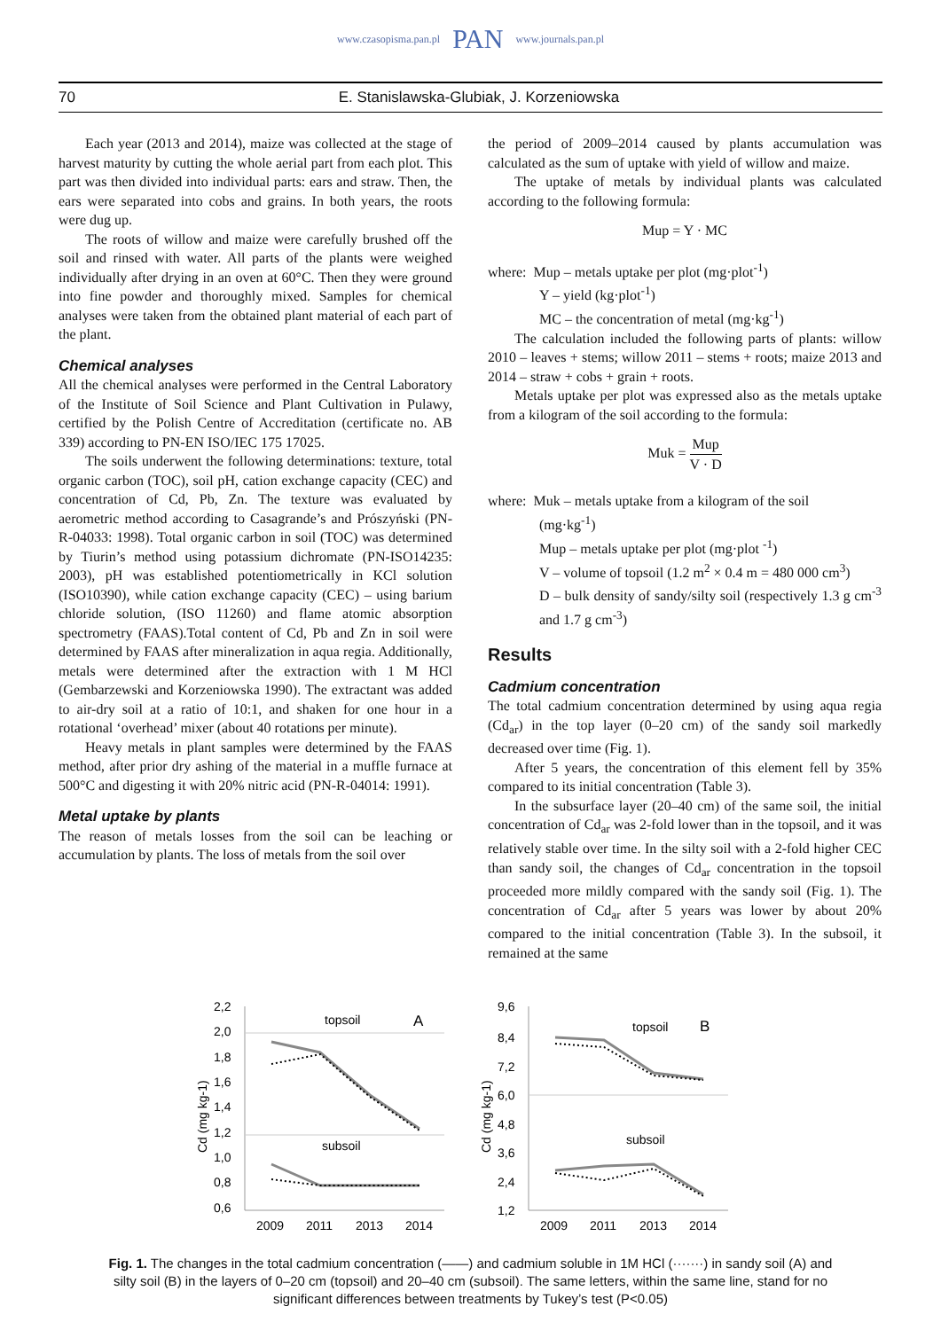www.czasopisma.pan.pl PAN www.journals.pan.pl
70 E. Stanislawska-Glubiak, J. Korzeniowska
Each year (2013 and 2014), maize was collected at the stage of harvest maturity by cutting the whole aerial part from each plot. This part was then divided into individual parts: ears and straw. Then, the ears were separated into cobs and grains. In both years, the roots were dug up.
The roots of willow and maize were carefully brushed off the soil and rinsed with water. All parts of the plants were weighed individually after drying in an oven at 60°C. Then they were ground into fine powder and thoroughly mixed. Samples for chemical analyses were taken from the obtained plant material of each part of the plant.
Chemical analyses
All the chemical analyses were performed in the Central Laboratory of the Institute of Soil Science and Plant Cultivation in Pulawy, certified by the Polish Centre of Accreditation (certificate no. AB 339) according to PN-EN ISO/IEC 175 17025.
The soils underwent the following determinations: texture, total organic carbon (TOC), soil pH, cation exchange capacity (CEC) and concentration of Cd, Pb, Zn. The texture was evaluated by aerometric method according to Casagrande’s and Prószyński (PN-R-04033: 1998). Total organic carbon in soil (TOC) was determined by Tiurin’s method using potassium dichromate (PN-ISO14235: 2003), pH was established potentiometrically in KCl solution (ISO10390), while cation exchange capacity (CEC) – using barium chloride solution, (ISO 11260) and flame atomic absorption spectrometry (FAAS).Total content of Cd, Pb and Zn in soil were determined by FAAS after mineralization in aqua regia. Additionally, metals were determined after the extraction with 1 M HCl (Gembarzewski and Korzeniowska 1990). The extractant was added to air-dry soil at a ratio of 10:1, and shaken for one hour in a rotational ‘overhead’ mixer (about 40 rotations per minute).
Heavy metals in plant samples were determined by the FAAS method, after prior dry ashing of the material in a muffle furnace at 500°C and digesting it with 20% nitric acid (PN-R-04014: 1991).
Metal uptake by plants
The reason of metals losses from the soil can be leaching or accumulation by plants. The loss of metals from the soil over
the period of 2009–2014 caused by plants accumulation was calculated as the sum of uptake with yield of willow and maize.
The uptake of metals by individual plants was calculated according to the following formula:
Mup = Y · MC
where: Mup – metals uptake per plot (mg·plot<sup>-1</sup>)
Y – yield (kg·plot<sup>-1</sup>)
MC – the concentration of metal (mg·kg<sup>-1</sup>)
The calculation included the following parts of plants: willow 2010 – leaves + stems; willow 2011 – stems + roots; maize 2013 and 2014 – straw + cobs + grain + roots.
Metals uptake per plot was expressed also as the metals uptake from a kilogram of the soil according to the formula:
Muk = Mup V · D
where: Muk – metals uptake from a kilogram of the soil
(mg·kg<sup>-1</sup>)
Mup – metals uptake per plot (mg·plot <sup>-1</sup>)
V – volume of topsoil (1.2 m<sup>2</sup> × 0.4 m = 480 000 cm<sup>3</sup>)
D – bulk density of sandy/silty soil (respectively 1.3 g cm<sup>-3</sup> and 1.7 g cm<sup>-3</sup>)
Results
Cadmium concentration
The total cadmium concentration determined by using aqua regia (Cd<sub>ar</sub>) in the top layer (0–20 cm) of the sandy soil markedly decreased over time (Fig. 1).
After 5 years, the concentration of this element fell by 35% compared to its initial concentration (Table 3).
In the subsurface layer (20–40 cm) of the same soil, the initial concentration of Cd<sub>ar</sub> was 2-fold lower than in the topsoil, and it was relatively stable over time. In the silty soil with a 2-fold higher CEC than sandy soil, the changes of Cd<sub>ar</sub> concentration in the topsoil proceeded more mildly compared with the sandy soil (Fig. 1). The concentration of Cd<sub>ar</sub> after 5 years was lower by about 20% compared to the initial concentration (Table 3). In the subsoil, it remained at the same
2,2
2,0
1,8
1,6
1,4
1,2
1,0
0,8
0,6
Cd (mg kg-1)
topsoil
A
subsoil
2009
2011
2013
2014
9,6
8,4
7,2
6,0
4,8
3,6
2,4
1,2
Cd (mg kg-1)
topsoil
B
subsoil
2009
2011
2013
2014
Fig. 1. The changes in the total cadmium concentration (——) and cadmium soluble in 1M HCl (·······) in sandy soil (A) and silty soil (B) in the layers of 0–20 cm (topsoil) and 20–40 cm (subsoil). The same letters, within the same line, stand for no significant differences between treatments by Tukey’s test (P<0.05)